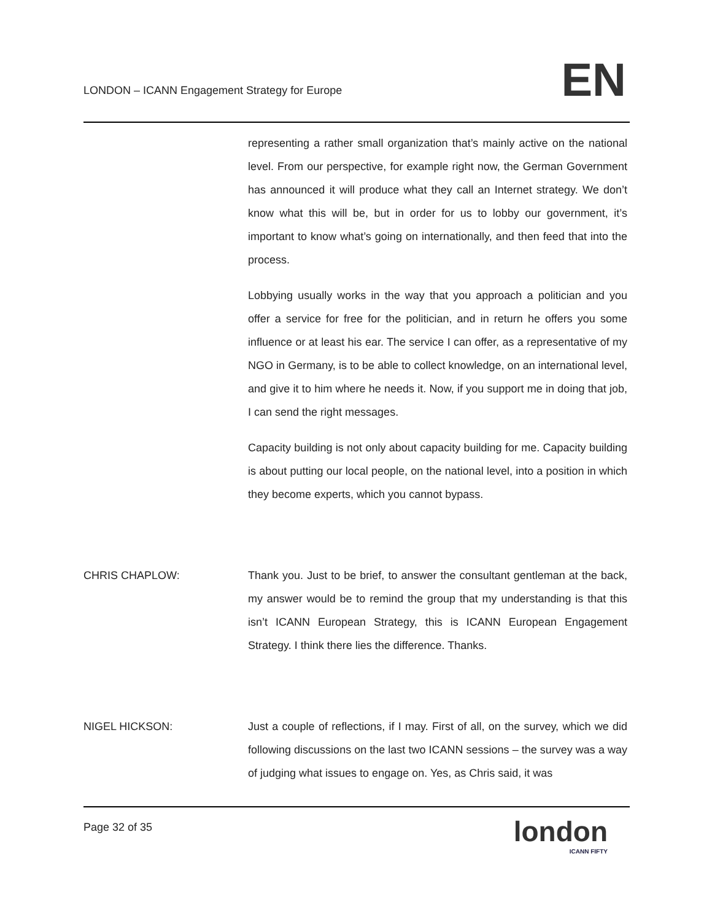LONDON – ICANN Engagement Strategy for Europe
EN
representing a rather small organization that’s mainly active on the national level. From our perspective, for example right now, the German Government has announced it will produce what they call an Internet strategy. We don’t know what this will be, but in order for us to lobby our government, it’s important to know what’s going on internationally, and then feed that into the process.
Lobbying usually works in the way that you approach a politician and you offer a service for free for the politician, and in return he offers you some influence or at least his ear. The service I can offer, as a representative of my NGO in Germany, is to be able to collect knowledge, on an international level, and give it to him where he needs it. Now, if you support me in doing that job, I can send the right messages.
Capacity building is not only about capacity building for me. Capacity building is about putting our local people, on the national level, into a position in which they become experts, which you cannot bypass.
CHRIS CHAPLOW: Thank you. Just to be brief, to answer the consultant gentleman at the back, my answer would be to remind the group that my understanding is that this isn’t ICANN European Strategy, this is ICANN European Engagement Strategy. I think there lies the difference. Thanks.
NIGEL HICKSON: Just a couple of reflections, if I may. First of all, on the survey, which we did following discussions on the last two ICANN sessions – the survey was a way of judging what issues to engage on. Yes, as Chris said, it was
Page 32 of 35 london
ICANN FIFTY